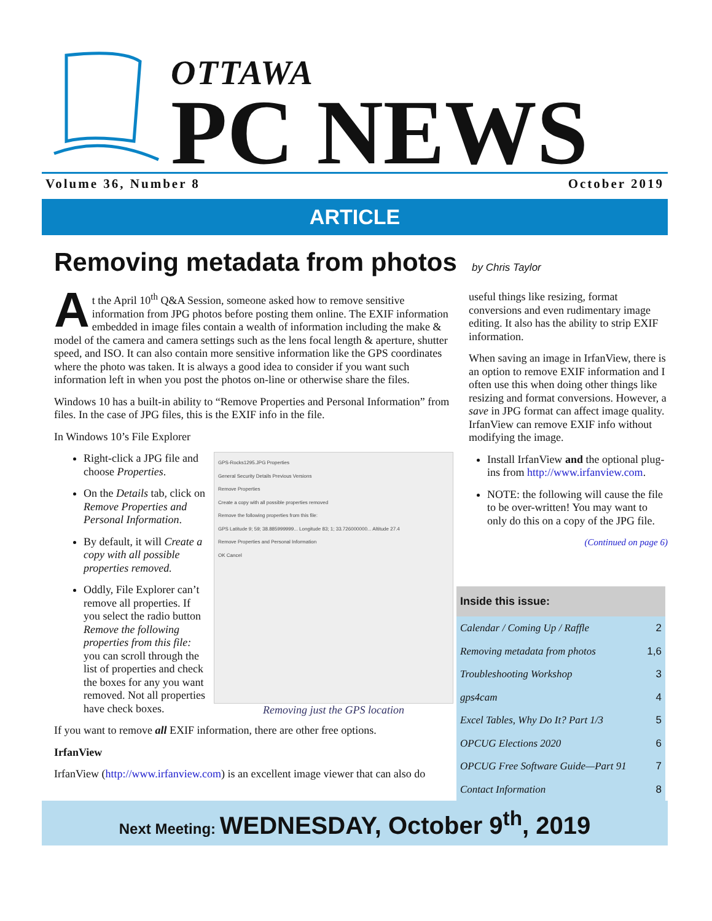OTTAWA
PC NEWS
Volume 36, Number 8 October 2019
ARTICLE
Removing metadata from photos
by Chris Taylor
At the April 10<sup>th</sup> Q&A Session, someone asked how to remove sensitive information from JPG photos before posting them online. The EXIF information embedded in image files contain a wealth of information including the make & model of the camera and camera settings such as the lens focal length & aperture, shutter speed, and ISO. It can also contain more sensitive information like the GPS coordinates where the photo was taken. It is always a good idea to consider if you want such information left in when you post the photos on-line or otherwise share the files.
Windows 10 has a built-in ability to “Remove Properties and Personal Information” from files. In the case of JPG files, this is the EXIF info in the file.
In Windows 10’s File Explorer
Right-click a JPG file and choose Properties.
On the Details tab, click on Remove Properties and Personal Information.
By default, it will Create a copy with all possible properties removed.
Oddly, File Explorer can’t remove all properties. If you select the radio button Remove the following properties from this file: you can scroll through the list of properties and check the boxes for any you want removed. Not all properties have check boxes.
GPS-Rocks1295.JPG Properties
General Security Details Previous Versions
Remove Properties
Create a copy with all possible properties removed
Remove the following properties from this file:
GPS Latitude 9; 59; 38.885999999... Longitude 83; 1; 33.726000000... Altitude 27.4
Remove Properties and Personal Information
OK Cancel
Removing just the GPS location
If you want to remove all EXIF information, there are other free options.
IrfanView
IrfanView (http://www.irfanview.com) is an excellent image viewer that can also do
useful things like resizing, format conversions and even rudimentary image editing. It also has the ability to strip EXIF information.
When saving an image in IrfanView, there is an option to remove EXIF information and I often use this when doing other things like resizing and format conversions. However, a save in JPG format can affect image quality. IrfanView can remove EXIF info without modifying the image.
Install IrfanView and the optional plug-ins from http://www.irfanview.com.
NOTE: the following will cause the file to be over-written! You may want to only do this on a copy of the JPG file.
(Continued on page 6)
Inside this issue:
| Calendar / Coming Up / Raffle | 2 |
| Removing metadata from photos | 1,6 |
| Troubleshooting Workshop | 3 |
| gps4cam | 4 |
| Excel Tables, Why Do It? Part 1/3 | 5 |
| OPCUG Elections 2020 | 6 |
| OPCUG Free Software Guide—Part 91 | 7 |
| Contact Information | 8 |
Next Meeting: WEDNESDAY, October 9<sup>th</sup>, 2019